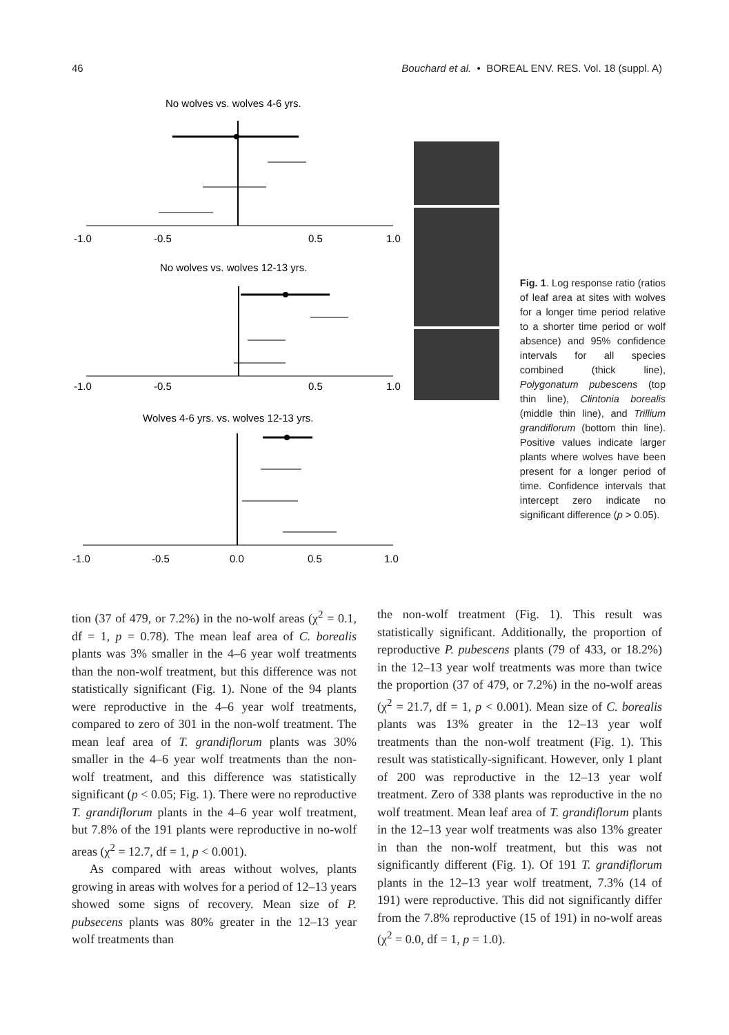46 Bouchard et al. • BOREAL ENV. RES. Vol. 18 (suppl. A)
No wolves vs. wolves 4-6 yrs.
-1.0
-0.5
0.5
1.0
No wolves vs. wolves 12-13 yrs.
-1.0
-0.5
0.5
1.0
Wolves 4-6 yrs. vs. wolves 12-13 yrs.
-1.0
-0.5
0.0
0.5
1.0
Fig. 1. Log response ratio (ratios of leaf area at sites with wolves for a longer time period relative to a shorter time period or wolf absence) and 95% confidence intervals for all species combined (thick line), Polygonatum pubescens (top thin line), Clintonia borealis (middle thin line), and Trillium grandiflorum (bottom thin line). Positive values indicate larger plants where wolves have been present for a longer period of time. Confidence intervals that intercept zero indicate no significant difference (p > 0.05).
tion (37 of 479, or 7.2%) in the no-wolf areas (χ<sup>2</sup> = 0.1, df = 1, p = 0.78). The mean leaf area of C. borealis plants was 3% smaller in the 4–6 year wolf treatments than the non-wolf treatment, but this difference was not statistically significant (Fig. 1). None of the 94 plants were reproductive in the 4–6 year wolf treatments, compared to zero of 301 in the non-wolf treatment. The mean leaf area of T. grandiflorum plants was 30% smaller in the 4–6 year wolf treatments than the non-wolf treatment, and this difference was statistically significant (p < 0.05; Fig. 1). There were no reproductive T. grandiflorum plants in the 4–6 year wolf treatment, but 7.8% of the 191 plants were reproductive in no-wolf areas (χ<sup>2</sup> = 12.7, df = 1, p < 0.001).
As compared with areas without wolves, plants growing in areas with wolves for a period of 12–13 years showed some signs of recovery. Mean size of P. pubsecens plants was 80% greater in the 12–13 year wolf treatments than
the non-wolf treatment (Fig. 1). This result was statistically significant. Additionally, the proportion of reproductive P. pubescens plants (79 of 433, or 18.2%) in the 12–13 year wolf treatments was more than twice the proportion (37 of 479, or 7.2%) in the no-wolf areas (χ<sup>2</sup> = 21.7, df = 1, p < 0.001). Mean size of C. borealis plants was 13% greater in the 12–13 year wolf treatments than the non-wolf treatment (Fig. 1). This result was statistically-significant. However, only 1 plant of 200 was reproductive in the 12–13 year wolf treatment. Zero of 338 plants was reproductive in the no wolf treatment. Mean leaf area of T. grandiflorum plants in the 12–13 year wolf treatments was also 13% greater in than the non-wolf treatment, but this was not significantly different (Fig. 1). Of 191 T. grandiflorum plants in the 12–13 year wolf treatment, 7.3% (14 of 191) were reproductive. This did not significantly differ from the 7.8% reproductive (15 of 191) in no-wolf areas (χ<sup>2</sup> = 0.0, df = 1, p = 1.0).